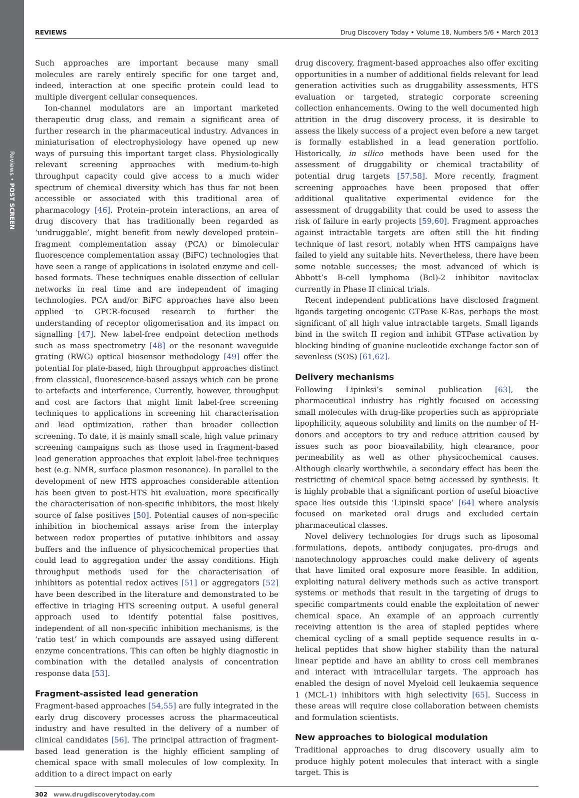Reviews • POST SCREEN
REVIEWS Drug Discovery Today • Volume 18, Numbers 5/6 • March 2013
Such approaches are important because many small molecules are rarely entirely specific for one target and, indeed, interaction at one specific protein could lead to multiple divergent cellular consequences.
Ion-channel modulators are an important marketed therapeutic drug class, and remain a significant area of further research in the pharmaceutical industry. Advances in miniaturisation of electrophysiology have opened up new ways of pursuing this important target class. Physiologically relevant screening approaches with medium-to-high throughput capacity could give access to a much wider spectrum of chemical diversity which has thus far not been accessible or associated with this traditional area of pharmacology [46]. Protein–protein interactions, an area of drug discovery that has traditionally been regarded as ‘undruggable’, might benefit from newly developed protein–fragment complementation assay (PCA) or bimolecular fluorescence complementation assay (BiFC) technologies that have seen a range of applications in isolated enzyme and cell-based formats. These techniques enable dissection of cellular networks in real time and are independent of imaging technologies. PCA and/or BiFC approaches have also been applied to GPCR-focused research to further the understanding of receptor oligomerisation and its impact on signalling [47]. New label-free endpoint detection methods such as mass spectrometry [48] or the resonant waveguide grating (RWG) optical biosensor methodology [49] offer the potential for plate-based, high throughput approaches distinct from classical, fluorescence-based assays which can be prone to artefacts and interference. Currently, however, throughput and cost are factors that might limit label-free screening techniques to applications in screening hit characterisation and lead optimization, rather than broader collection screening. To date, it is mainly small scale, high value primary screening campaigns such as those used in fragment-based lead generation approaches that exploit label-free techniques best (e.g. NMR, surface plasmon resonance). In parallel to the development of new HTS approaches considerable attention has been given to post-HTS hit evaluation, more specifically the characterisation of non-specific inhibitors, the most likely source of false positives [50]. Potential causes of non-specific inhibition in biochemical assays arise from the interplay between redox properties of putative inhibitors and assay buffers and the influence of physicochemical properties that could lead to aggregation under the assay conditions. High throughput methods used for the characterisation of inhibitors as potential redox actives [51] or aggregators [52] have been described in the literature and demonstrated to be effective in triaging HTS screening output. A useful general approach used to identify potential false positives, independent of all non-specific inhibition mechanisms, is the ‘ratio test’ in which compounds are assayed using different enzyme concentrations. This can often be highly diagnostic in combination with the detailed analysis of concentration response data [53].
Fragment-assisted lead generation
Fragment-based approaches [54,55] are fully integrated in the early drug discovery processes across the pharmaceutical industry and have resulted in the delivery of a number of clinical candidates [56]. The principal attraction of fragment-based lead generation is the highly efficient sampling of chemical space with small molecules of low complexity. In addition to a direct impact on early
drug discovery, fragment-based approaches also offer exciting opportunities in a number of additional fields relevant for lead generation activities such as druggability assessments, HTS evaluation or targeted, strategic corporate screening collection enhancements. Owing to the well documented high attrition in the drug discovery process, it is desirable to assess the likely success of a project even before a new target is formally established in a lead generation portfolio. Historically, in silico methods have been used for the assessment of druggability or chemical tractability of potential drug targets [57,58]. More recently, fragment screening approaches have been proposed that offer additional qualitative experimental evidence for the assessment of druggability that could be used to assess the risk of failure in early projects [59,60]. Fragment approaches against intractable targets are often still the hit finding technique of last resort, notably when HTS campaigns have failed to yield any suitable hits. Nevertheless, there have been some notable successes; the most advanced of which is Abbott’s B-cell lymphoma (Bcl)-2 inhibitor navitoclax currently in Phase II clinical trials.
Recent independent publications have disclosed fragment ligands targeting oncogenic GTPase K-Ras, perhaps the most significant of all high value intractable targets. Small ligands bind in the switch II region and inhibit GTPase activation by blocking binding of guanine nucleotide exchange factor son of sevenless (SOS) [61,62].
Delivery mechanisms
Following Lipinksi’s seminal publication [63], the pharmaceutical industry has rightly focused on accessing small molecules with drug-like properties such as appropriate lipophilicity, aqueous solubility and limits on the number of H-donors and acceptors to try and reduce attrition caused by issues such as poor bioavailability, high clearance, poor permeability as well as other physicochemical causes. Although clearly worthwhile, a secondary effect has been the restricting of chemical space being accessed by synthesis. It is highly probable that a significant portion of useful bioactive space lies outside this ‘Lipinski space’ [64] where analysis focused on marketed oral drugs and excluded certain pharmaceutical classes.
Novel delivery technologies for drugs such as liposomal formulations, depots, antibody conjugates, pro-drugs and nanotechnology approaches could make delivery of agents that have limited oral exposure more feasible. In addition, exploiting natural delivery methods such as active transport systems or methods that result in the targeting of drugs to specific compartments could enable the exploitation of newer chemical space. An example of an approach currently receiving attention is the area of stapled peptides where chemical cycling of a small peptide sequence results in α-helical peptides that show higher stability than the natural linear peptide and have an ability to cross cell membranes and interact with intracellular targets. The approach has enabled the design of novel Myeloid cell leukaemia sequence 1 (MCL-1) inhibitors with high selectivity [65]. Success in these areas will require close collaboration between chemists and formulation scientists.
New approaches to biological modulation
Traditional approaches to drug discovery usually aim to produce highly potent molecules that interact with a single target. This is
302 www.drugdiscoverytoday.com